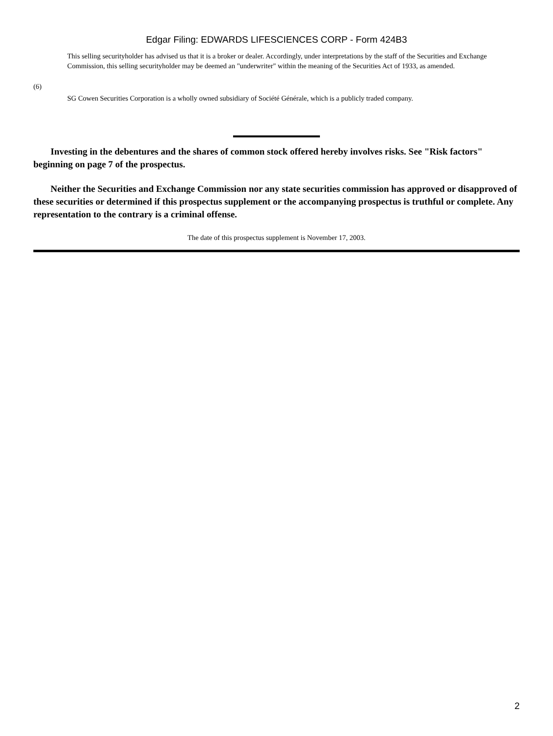Edgar Filing: EDWARDS LIFESCIENCES CORP - Form 424B3
This selling securityholder has advised us that it is a broker or dealer. Accordingly, under interpretations by the staff of the Securities and Exchange Commission, this selling securityholder may be deemed an "underwriter" within the meaning of the Securities Act of 1933, as amended.
(6)
SG Cowen Securities Corporation is a wholly owned subsidiary of Société Générale, which is a publicly traded company.
Investing in the debentures and the shares of common stock offered hereby involves risks. See "Risk factors" beginning on page 7 of the prospectus.
Neither the Securities and Exchange Commission nor any state securities commission has approved or disapproved of these securities or determined if this prospectus supplement or the accompanying prospectus is truthful or complete. Any representation to the contrary is a criminal offense.
The date of this prospectus supplement is November 17, 2003.
2